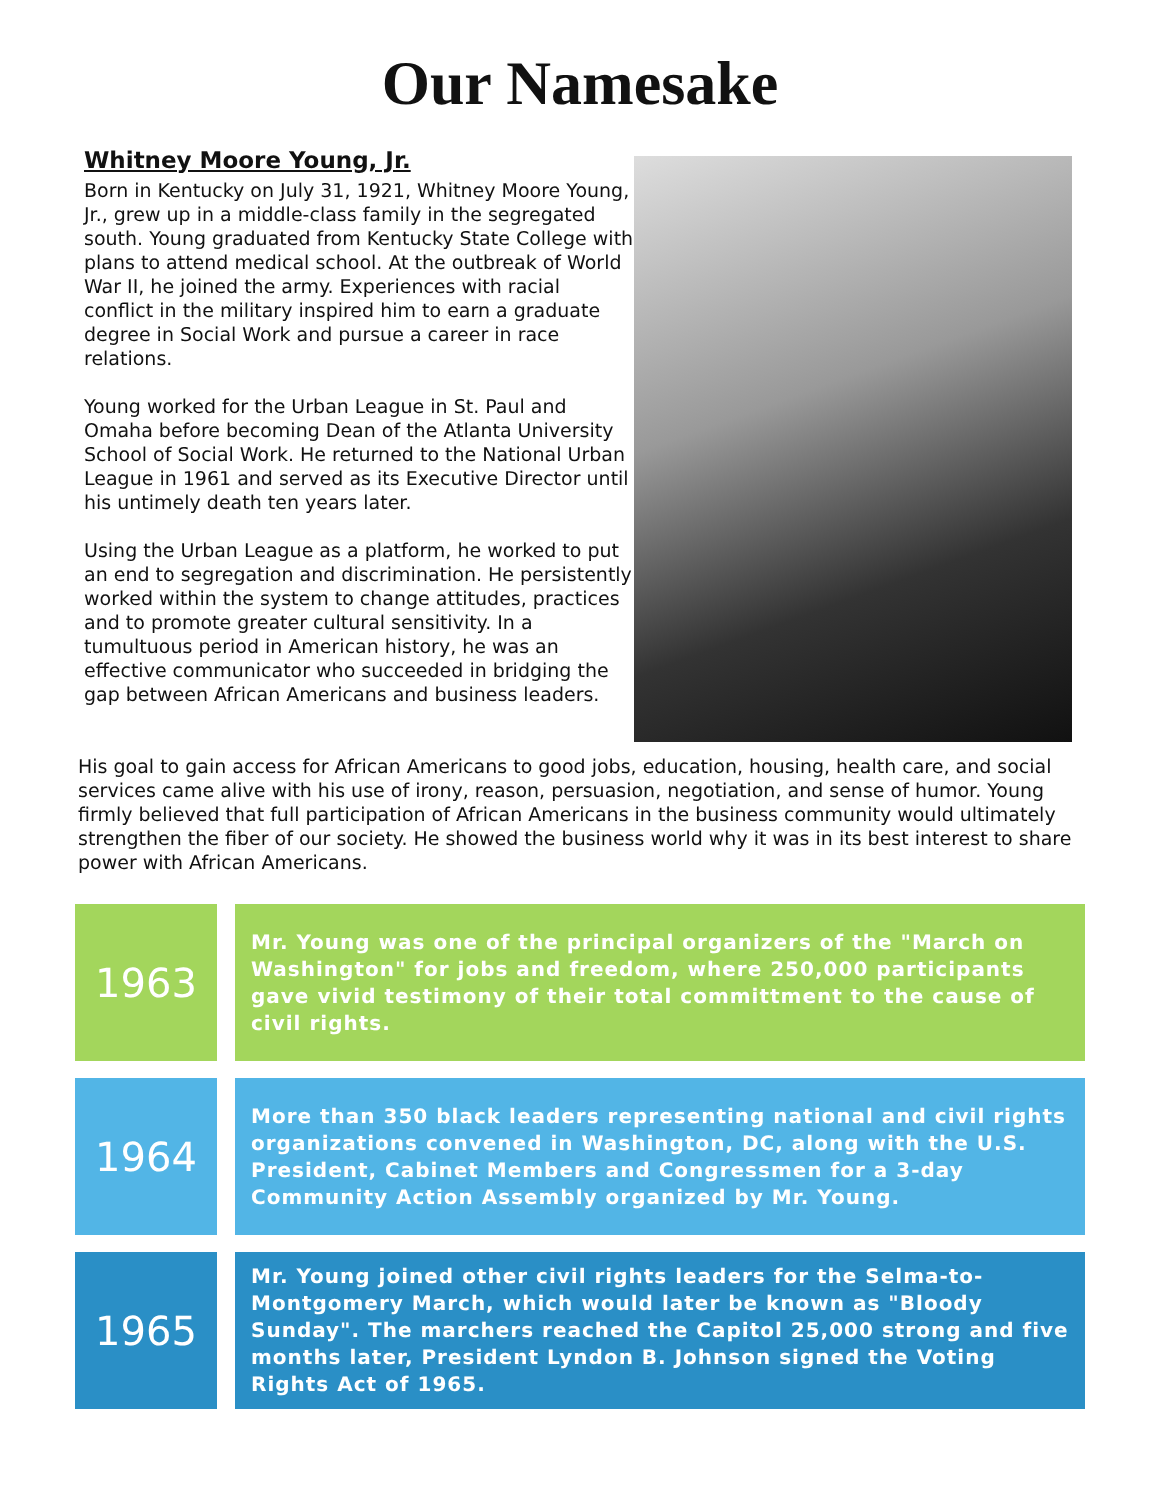Our Namesake
Whitney Moore Young, Jr.
Born in Kentucky on July 31, 1921, Whitney Moore Young, Jr., grew up in a middle-class family in the segregated south. Young graduated from Kentucky State College with plans to attend medical school. At the outbreak of World War II, he joined the army. Experiences with racial conflict in the military inspired him to earn a graduate degree in Social Work and pursue a career in race relations.
Young worked for the Urban League in St. Paul and Omaha before becoming Dean of the Atlanta University School of Social Work. He returned to the National Urban League in 1961 and served as its Executive Director until his untimely death ten years later.
Using the Urban League as a platform, he worked to put an end to segregation and discrimination. He persistently worked within the system to change attitudes, practices and to promote greater cultural sensitivity. In a tumultuous period in American history, he was an effective communicator who succeeded in bridging the gap between African Americans and business leaders.
His goal to gain access for African Americans to good jobs, education, housing, health care, and social services came alive with his use of irony, reason, persuasion, negotiation, and sense of humor. Young firmly believed that full participation of African Americans in the business community would ultimately strengthen the fiber of our society. He showed the business world why it was in its best interest to share power with African Americans.
1963
Mr. Young was one of the principal organizers of the "March on Washington" for jobs and freedom, where 250,000 participants gave vivid testimony of their total committment to the cause of civil rights.
1964
More than 350 black leaders representing national and civil rights organizations convened in Washington, DC, along with the U.S. President, Cabinet Members and Congressmen for a 3-day Community Action Assembly organized by Mr. Young.
1965
Mr. Young joined other civil rights leaders for the Selma-to-Montgomery March, which would later be known as "Bloody Sunday". The marchers reached the Capitol 25,000 strong and five months later, President Lyndon B. Johnson signed the Voting Rights Act of 1965.